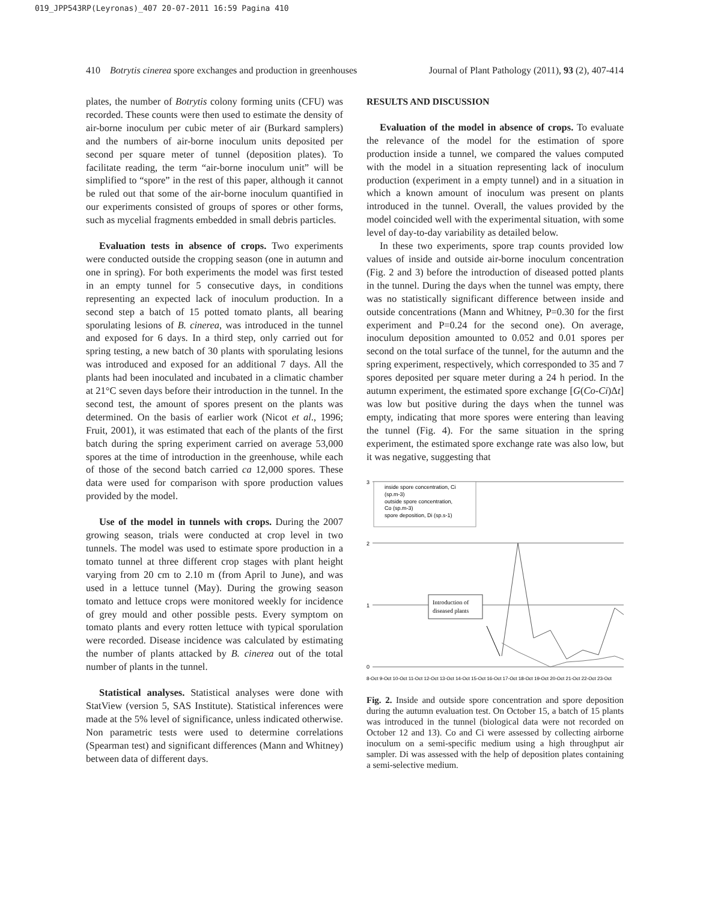019_JPP543RP(Leyronas)_407 20-07-2011 16:59 Pagina 410
410 Botrytis cinerea spore exchanges and production in greenhouses Journal of Plant Pathology (2011), 93 (2), 407-414
plates, the number of Botrytis colony forming units (CFU) was recorded. These counts were then used to estimate the density of air-borne inoculum per cubic meter of air (Burkard samplers) and the numbers of air-borne inoculum units deposited per second per square meter of tunnel (deposition plates). To facilitate reading, the term “air-borne inoculum unit” will be simplified to “spore” in the rest of this paper, although it cannot be ruled out that some of the air-borne inoculum quantified in our experiments consisted of groups of spores or other forms, such as mycelial fragments embedded in small debris particles.
Evaluation tests in absence of crops. Two experiments were conducted outside the cropping season (one in autumn and one in spring). For both experiments the model was first tested in an empty tunnel for 5 consecutive days, in conditions representing an expected lack of inoculum production. In a second step a batch of 15 potted tomato plants, all bearing sporulating lesions of B. cinerea, was introduced in the tunnel and exposed for 6 days. In a third step, only carried out for spring testing, a new batch of 30 plants with sporulating lesions was introduced and exposed for an additional 7 days. All the plants had been inoculated and incubated in a climatic chamber at 21°C seven days before their introduction in the tunnel. In the second test, the amount of spores present on the plants was determined. On the basis of earlier work (Nicot et al., 1996; Fruit, 2001), it was estimated that each of the plants of the first batch during the spring experiment carried on average 53,000 spores at the time of introduction in the greenhouse, while each of those of the second batch carried ca 12,000 spores. These data were used for comparison with spore production values provided by the model.
Use of the model in tunnels with crops. During the 2007 growing season, trials were conducted at crop level in two tunnels. The model was used to estimate spore production in a tomato tunnel at three different crop stages with plant height varying from 20 cm to 2.10 m (from April to June), and was used in a lettuce tunnel (May). During the growing season tomato and lettuce crops were monitored weekly for incidence of grey mould and other possible pests. Every symptom on tomato plants and every rotten lettuce with typical sporulation were recorded. Disease incidence was calculated by estimating the number of plants attacked by B. cinerea out of the total number of plants in the tunnel.
Statistical analyses. Statistical analyses were done with StatView (version 5, SAS Institute). Statistical inferences were made at the 5% level of significance, unless indicated otherwise. Non parametric tests were used to determine correlations (Spearman test) and significant differences (Mann and Whitney) between data of different days.
RESULTS AND DISCUSSION
Evaluation of the model in absence of crops. To evaluate the relevance of the model for the estimation of spore production inside a tunnel, we compared the values computed with the model in a situation representing lack of inoculum production (experiment in a empty tunnel) and in a situation in which a known amount of inoculum was present on plants introduced in the tunnel. Overall, the values provided by the model coincided well with the experimental situation, with some level of day-to-day variability as detailed below.
In these two experiments, spore trap counts provided low values of inside and outside air-borne inoculum concentration (Fig. 2 and 3) before the introduction of diseased potted plants in the tunnel. During the days when the tunnel was empty, there was no statistically significant difference between inside and outside concentrations (Mann and Whitney, P=0.30 for the first experiment and P=0.24 for the second one). On average, inoculum deposition amounted to 0.052 and 0.01 spores per second on the total surface of the tunnel, for the autumn and the spring experiment, respectively, which corresponded to 35 and 7 spores deposited per square meter during a 24 h period. In the autumn experiment, the estimated spore exchange [G(Co-Ci)Δt] was low but positive during the days when the tunnel was empty, indicating that more spores were entering than leaving the tunnel (Fig. 4). For the same situation in the spring experiment, the estimated spore exchange rate was also low, but it was negative, suggesting that
3
2
1
0
inside spore concentration, Ci
(sp.m-3)
outside spore concentration,
Co (sp.m-3)
spore deposition, Di (sp.s-1)
Introduction of
diseased plants
8-Oct 9-Oct 10-Oct 11-Oct 12-Oct 13-Oct 14-Oct 15-Oct 16-Oct 17-Oct 18-Oct 19-Oct 20-Oct 21-Oct 22-Oct 23-Oct
Fig. 2. Inside and outside spore concentration and spore deposition during the autumn evaluation test. On October 15, a batch of 15 plants was introduced in the tunnel (biological data were not recorded on October 12 and 13). Co and Ci were assessed by collecting airborne inoculum on a semi-specific medium using a high throughput air sampler. Di was assessed with the help of deposition plates containing a semi-selective medium.